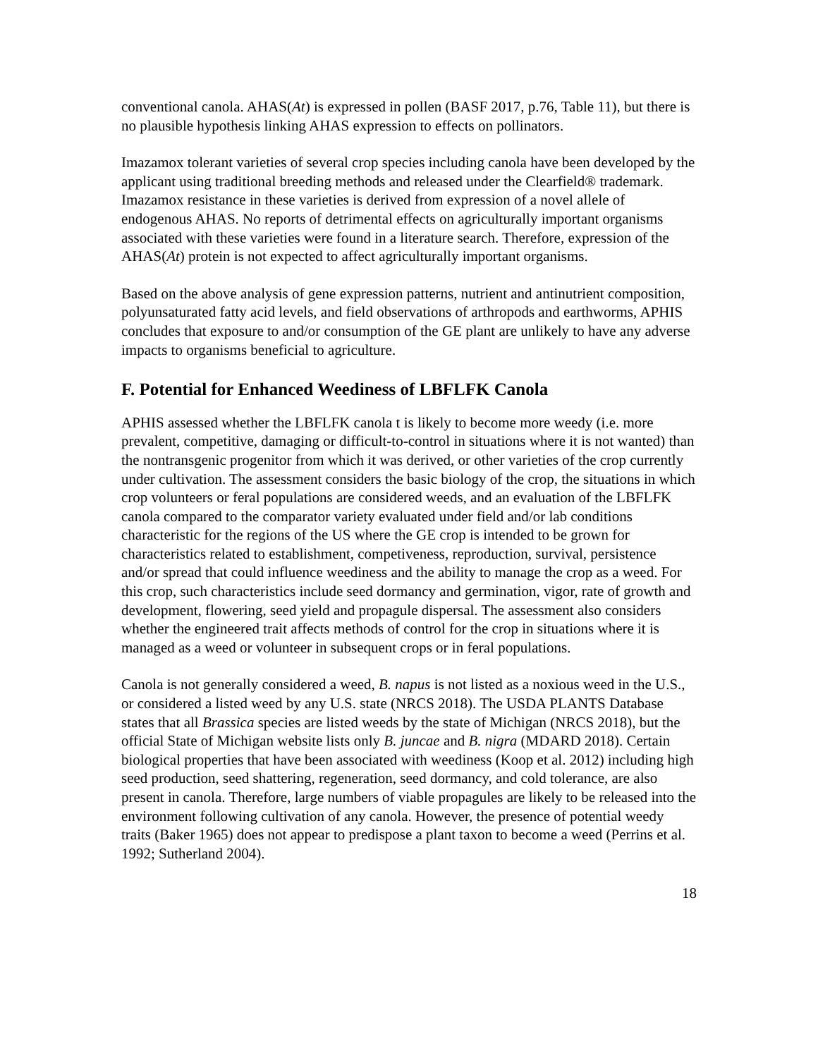conventional canola. AHAS(At) is expressed in pollen (BASF 2017, p.76, Table 11), but there is no plausible hypothesis linking AHAS expression to effects on pollinators.
Imazamox tolerant varieties of several crop species including canola have been developed by the applicant using traditional breeding methods and released under the Clearfield® trademark. Imazamox resistance in these varieties is derived from expression of a novel allele of endogenous AHAS. No reports of detrimental effects on agriculturally important organisms associated with these varieties were found in a literature search. Therefore, expression of the AHAS(At) protein is not expected to affect agriculturally important organisms.
Based on the above analysis of gene expression patterns, nutrient and antinutrient composition, polyunsaturated fatty acid levels, and field observations of arthropods and earthworms, APHIS concludes that exposure to and/or consumption of the GE plant are unlikely to have any adverse impacts to organisms beneficial to agriculture.
F. Potential for Enhanced Weediness of LBFLFK Canola
APHIS assessed whether the LBFLFK canola t is likely to become more weedy (i.e. more prevalent, competitive, damaging or difficult-to-control in situations where it is not wanted) than the nontransgenic progenitor from which it was derived, or other varieties of the crop currently under cultivation. The assessment considers the basic biology of the crop, the situations in which crop volunteers or feral populations are considered weeds, and an evaluation of the LBFLFK canola compared to the comparator variety evaluated under field and/or lab conditions characteristic for the regions of the US where the GE crop is intended to be grown for characteristics related to establishment, competiveness, reproduction, survival, persistence and/or spread that could influence weediness and the ability to manage the crop as a weed. For this crop, such characteristics include seed dormancy and germination, vigor, rate of growth and development, flowering, seed yield and propagule dispersal. The assessment also considers whether the engineered trait affects methods of control for the crop in situations where it is managed as a weed or volunteer in subsequent crops or in feral populations.
Canola is not generally considered a weed, B. napus is not listed as a noxious weed in the U.S., or considered a listed weed by any U.S. state (NRCS 2018). The USDA PLANTS Database states that all Brassica species are listed weeds by the state of Michigan (NRCS 2018), but the official State of Michigan website lists only B. juncae and B. nigra (MDARD 2018). Certain biological properties that have been associated with weediness (Koop et al. 2012) including high seed production, seed shattering, regeneration, seed dormancy, and cold tolerance, are also present in canola. Therefore, large numbers of viable propagules are likely to be released into the environment following cultivation of any canola. However, the presence of potential weedy traits (Baker 1965) does not appear to predispose a plant taxon to become a weed (Perrins et al. 1992; Sutherland 2004).
18